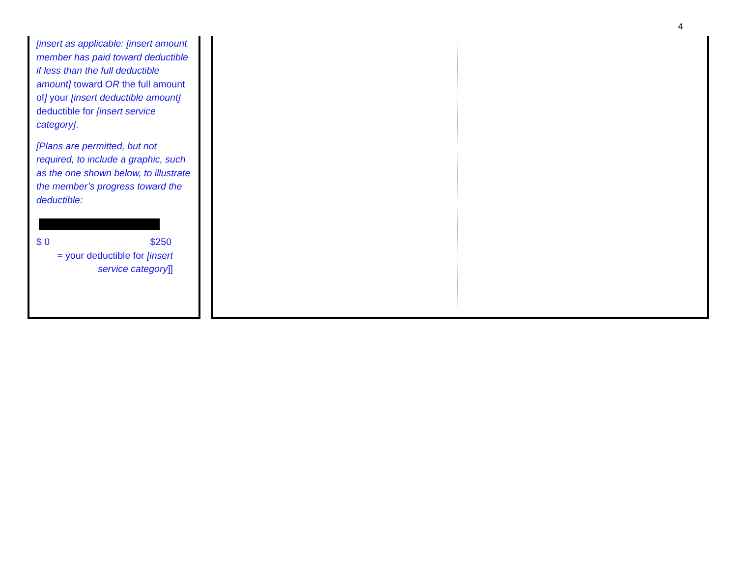4
[insert as applicable: [insert amount member has paid toward deductible if less than the full deductible amount] toward OR the full amount of] your [insert deductible amount] deductible for [insert service category].
[Plans are permitted, but not required, to include a graphic, such as the one shown below, to illustrate the member’s progress toward the deductible:
$ 0 $250
= your deductible for [insert service category]]